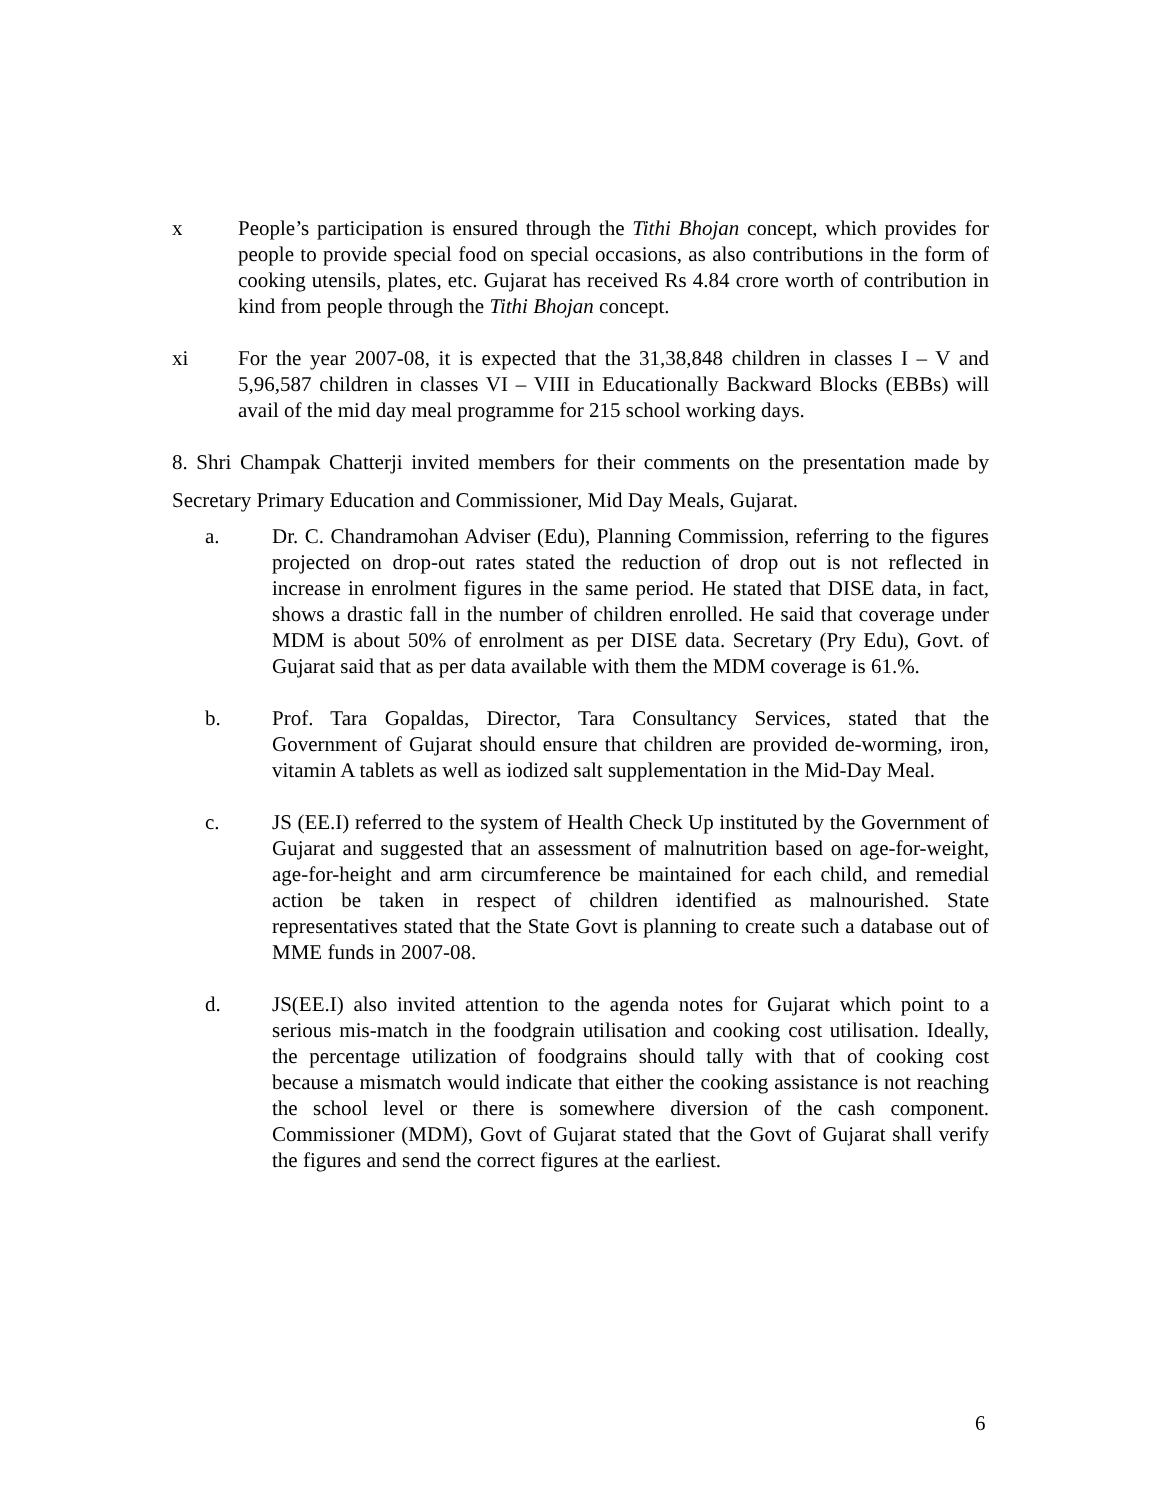x People’s participation is ensured through the Tithi Bhojan concept, which provides for people to provide special food on special occasions, as also contributions in the form of cooking utensils, plates, etc. Gujarat has received Rs 4.84 crore worth of contribution in kind from people through the Tithi Bhojan concept.
xi For the year 2007-08, it is expected that the 31,38,848 children in classes I – V and 5,96,587 children in classes VI – VIII in Educationally Backward Blocks (EBBs) will avail of the mid day meal programme for 215 school working days.
8. Shri Champak Chatterji invited members for their comments on the presentation made by Secretary Primary Education and Commissioner, Mid Day Meals, Gujarat.
a. Dr. C. Chandramohan Adviser (Edu), Planning Commission, referring to the figures projected on drop-out rates stated the reduction of drop out is not reflected in increase in enrolment figures in the same period. He stated that DISE data, in fact, shows a drastic fall in the number of children enrolled. He said that coverage under MDM is about 50% of enrolment as per DISE data. Secretary (Pry Edu), Govt. of Gujarat said that as per data available with them the MDM coverage is 61.%.
b. Prof. Tara Gopaldas, Director, Tara Consultancy Services, stated that the Government of Gujarat should ensure that children are provided de-worming, iron, vitamin A tablets as well as iodized salt supplementation in the Mid-Day Meal.
c. JS (EE.I) referred to the system of Health Check Up instituted by the Government of Gujarat and suggested that an assessment of malnutrition based on age-for-weight, age-for-height and arm circumference be maintained for each child, and remedial action be taken in respect of children identified as malnourished. State representatives stated that the State Govt is planning to create such a database out of MME funds in 2007-08.
d. JS(EE.I) also invited attention to the agenda notes for Gujarat which point to a serious mis-match in the foodgrain utilisation and cooking cost utilisation. Ideally, the percentage utilization of foodgrains should tally with that of cooking cost because a mismatch would indicate that either the cooking assistance is not reaching the school level or there is somewhere diversion of the cash component. Commissioner (MDM), Govt of Gujarat stated that the Govt of Gujarat shall verify the figures and send the correct figures at the earliest.
6